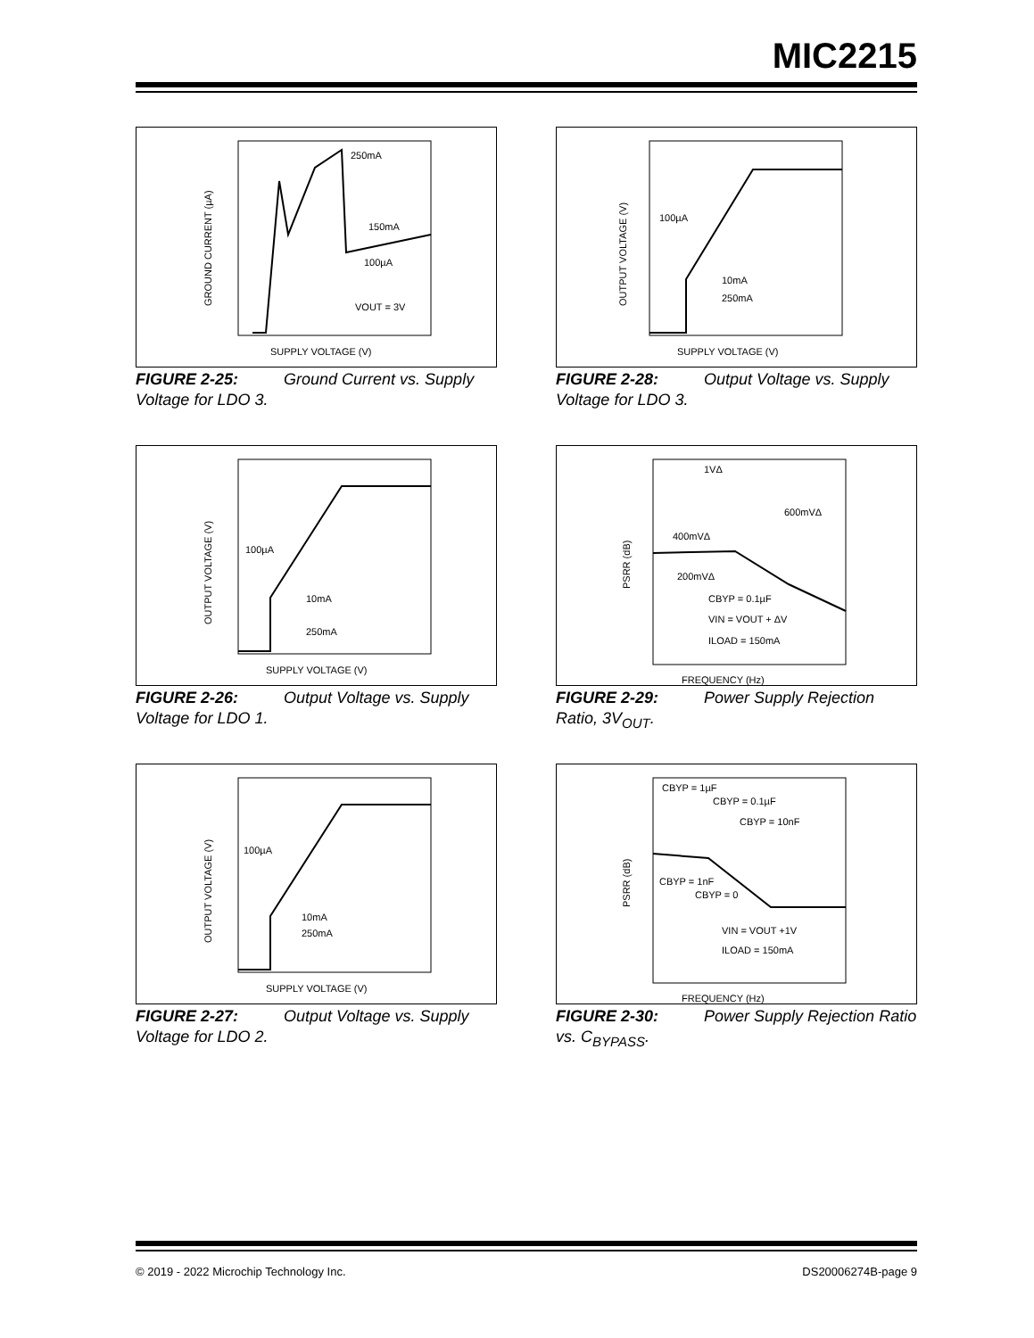MIC2215
SUPPLY VOLTAGE (V)
250mA
150mA
100µA
VOUT = 3V
GROUND CURRENT (µA)
FIGURE 2-25: Ground Current vs. Supply Voltage for LDO 3.
SUPPLY VOLTAGE (V)
100µA
10mA
250mA
OUTPUT VOLTAGE (V)
FIGURE 2-28: Output Voltage vs. Supply Voltage for LDO 3.
SUPPLY VOLTAGE (V)
100µA
10mA
250mA
OUTPUT VOLTAGE (V)
FIGURE 2-26: Output Voltage vs. Supply Voltage for LDO 1.
FREQUENCY (Hz)
1VΔ
600mVΔ
400mVΔ
200mVΔ
CBYP = 0.1µF
VIN = VOUT + ΔV
ILOAD = 150mA
PSRR (dB)
FIGURE 2-29: Power Supply Rejection Ratio, 3V<sub>OUT</sub>.
SUPPLY VOLTAGE (V)
100µA
10mA
250mA
OUTPUT VOLTAGE (V)
FIGURE 2-27: Output Voltage vs. Supply Voltage for LDO 2.
FREQUENCY (Hz)
CBYP = 1µF
CBYP = 0.1µF
CBYP = 10nF
CBYP = 1nF
CBYP = 0
VIN = VOUT +1V
ILOAD = 150mA
PSRR (dB)
FIGURE 2-30: Power Supply Rejection Ratio vs. C<sub>BYPASS</sub>.
© 2019 - 2022 Microchip Technology Inc. DS20006274B-page 9